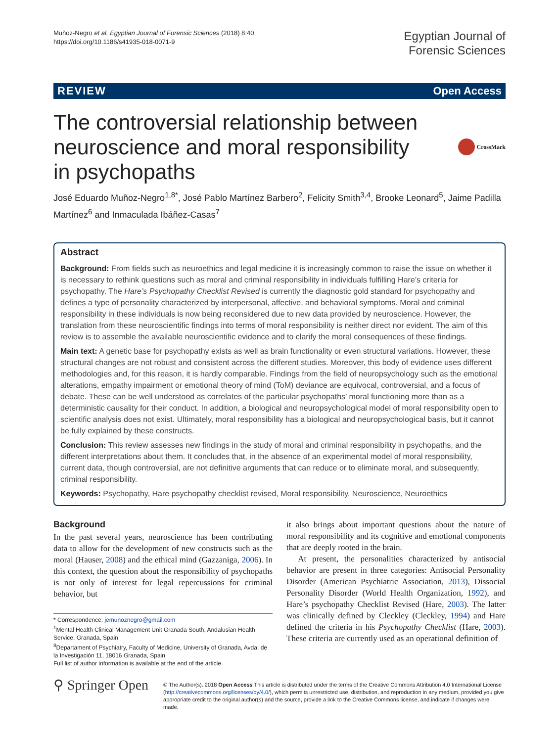Muñoz-Negro et al. Egyptian Journal of Forensic Sciences (2018) 8:40
https://doi.org/10.1186/s41935-018-0071-9
Egyptian Journal of
Forensic Sciences
REVIEW Open Access
The controversial relationship between neuroscience and moral responsibility in psychopaths
CrossMark
José Eduardo Muñoz-Negro<sup>1,8*</sup>, José Pablo Martínez Barbero<sup>2</sup>, Felicity Smith<sup>3,4</sup>, Brooke Leonard<sup>5</sup>, Jaime Padilla Martínez<sup>6</sup> and Inmaculada Ibáñez-Casas<sup>7</sup>
Abstract
Background: From fields such as neuroethics and legal medicine it is increasingly common to raise the issue on whether it is necessary to rethink questions such as moral and criminal responsibility in individuals fulfilling Hare’s criteria for psychopathy. The Hare’s Psychopathy Checklist Revised is currently the diagnostic gold standard for psychopathy and defines a type of personality characterized by interpersonal, affective, and behavioral symptoms. Moral and criminal responsibility in these individuals is now being reconsidered due to new data provided by neuroscience. However, the translation from these neuroscientific findings into terms of moral responsibility is neither direct nor evident. The aim of this review is to assemble the available neuroscientific evidence and to clarify the moral consequences of these findings.
Main text: A genetic base for psychopathy exists as well as brain functionality or even structural variations. However, these structural changes are not robust and consistent across the different studies. Moreover, this body of evidence uses different methodologies and, for this reason, it is hardly comparable. Findings from the field of neuropsychology such as the emotional alterations, empathy impairment or emotional theory of mind (ToM) deviance are equivocal, controversial, and a focus of debate. These can be well understood as correlates of the particular psychopaths’ moral functioning more than as a deterministic causality for their conduct. In addition, a biological and neuropsychological model of moral responsibility open to scientific analysis does not exist. Ultimately, moral responsibility has a biological and neuropsychological basis, but it cannot be fully explained by these constructs.
Conclusion: This review assesses new findings in the study of moral and criminal responsibility in psychopaths, and the different interpretations about them. It concludes that, in the absence of an experimental model of moral responsibility, current data, though controversial, are not definitive arguments that can reduce or to eliminate moral, and subsequently, criminal responsibility.
Keywords: Psychopathy, Hare psychopathy checklist revised, Moral responsibility, Neuroscience, Neuroethics
Background
In the past several years, neuroscience has been contributing data to allow for the development of new constructs such as the moral (Hauser, 2008) and the ethical mind (Gazzaniga, 2006). In this context, the question about the responsibility of psychopaths is not only of interest for legal repercussions for criminal behavior, but
* Correspondence: jemunoznegro@gmail.com
<sup>1</sup> Mental Health Clinical Management Unit Granada South, Andalusian Health Service, Granada, Spain
<sup>8</sup> Departament of Psychiatry, Faculty of Medicine, University of Granada, Avda. de la Investigación 11, 18016 Granada, Spain
Full list of author information is available at the end of the article
it also brings about important questions about the nature of moral responsibility and its cognitive and emotional components that are deeply rooted in the brain.
At present, the personalities characterized by antisocial behavior are present in three categories: Antisocial Personality Disorder (American Psychiatric Association, 2013), Dissocial Personality Disorder (World Health Organization, 1992), and Hare’s psychopathy Checklist Revised (Hare, 2003). The latter was clinically defined by Cleckley (Cleckley, 1994) and Hare defined the criteria in his Psychopathy Checklist (Hare, 2003). These criteria are currently used as an operational definition of
⚲ Springer Open
© The Author(s). 2018 Open Access This article is distributed under the terms of the Creative Commons Attribution 4.0 International License (http://creativecommons.org/licenses/by/4.0/), which permits unrestricted use, distribution, and reproduction in any medium, provided you give appropriate credit to the original author(s) and the source, provide a link to the Creative Commons license, and indicate if changes were made.